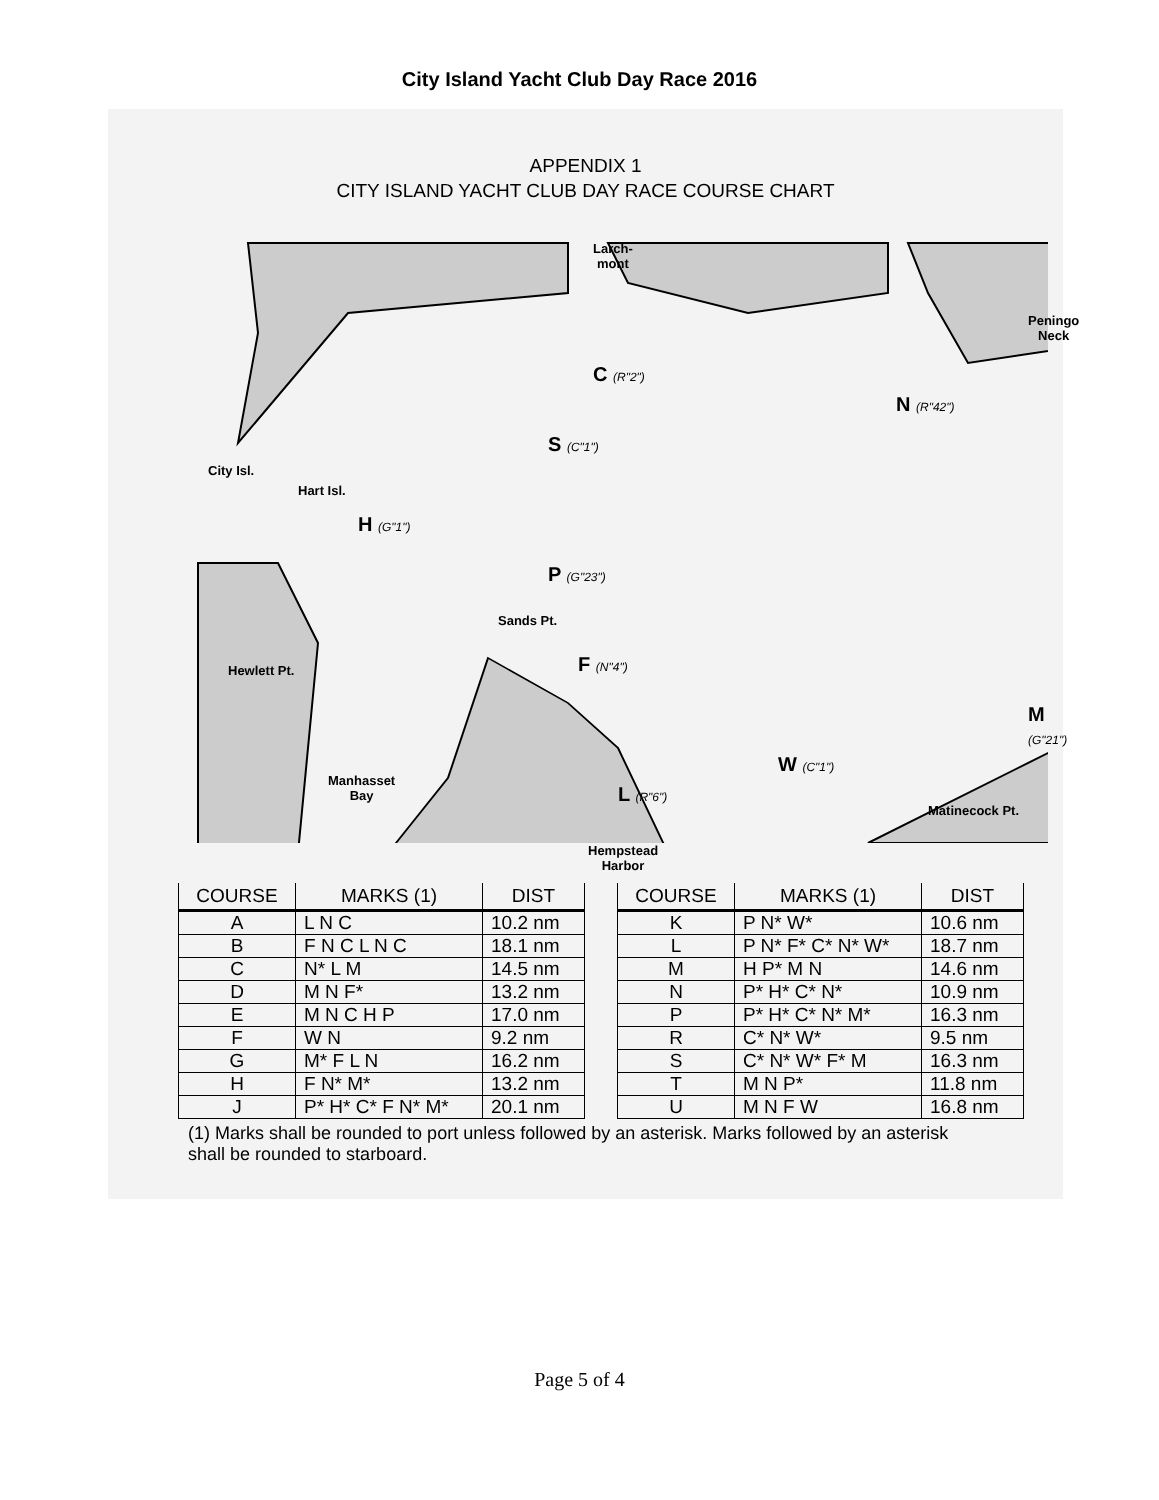City Island Yacht Club Day Race 2016
APPENDIX 1
CITY ISLAND YACHT CLUB DAY RACE COURSE CHART
Larch-
mont
Peningo Neck
City Isl.
Hart Isl.
C (R"2")
N (R"42")
S (C"1")
H (G"1")
P (G"23")
Sands Pt.
Hewlett Pt. F (N"4")
M (G"21")
W (C"1")
Manhasset
Bay
L (R"6")
Hempstead
Harbor
Matinecock Pt.
| COURSE | MARKS (1) | DIST |
| --- | --- | --- |
| A | L N C | 10.2 nm |
| B | F N C L N C | 18.1 nm |
| C | N* L M | 14.5 nm |
| D | M N F* | 13.2 nm |
| E | M N C H P | 17.0 nm |
| F | W N | 9.2 nm |
| G | M* F L N | 16.2 nm |
| H | F N* M* | 13.2 nm |
| J | P* H* C* F N* M* | 20.1 nm |
| COURSE | MARKS (1) | DIST |
| --- | --- | --- |
| K | P N* W* | 10.6 nm |
| L | P N* F* C* N* W* | 18.7 nm |
| M | H P* M N | 14.6 nm |
| N | P* H* C* N* | 10.9 nm |
| P | P* H* C* N* M* | 16.3 nm |
| R | C* N* W* | 9.5 nm |
| S | C* N* W* F* M | 16.3 nm |
| T | M N P* | 11.8 nm |
| U | M N F W | 16.8 nm |
(1) Marks shall be rounded to port unless followed by an asterisk. Marks followed by an asterisk shall be rounded to starboard.
Page 5 of 4